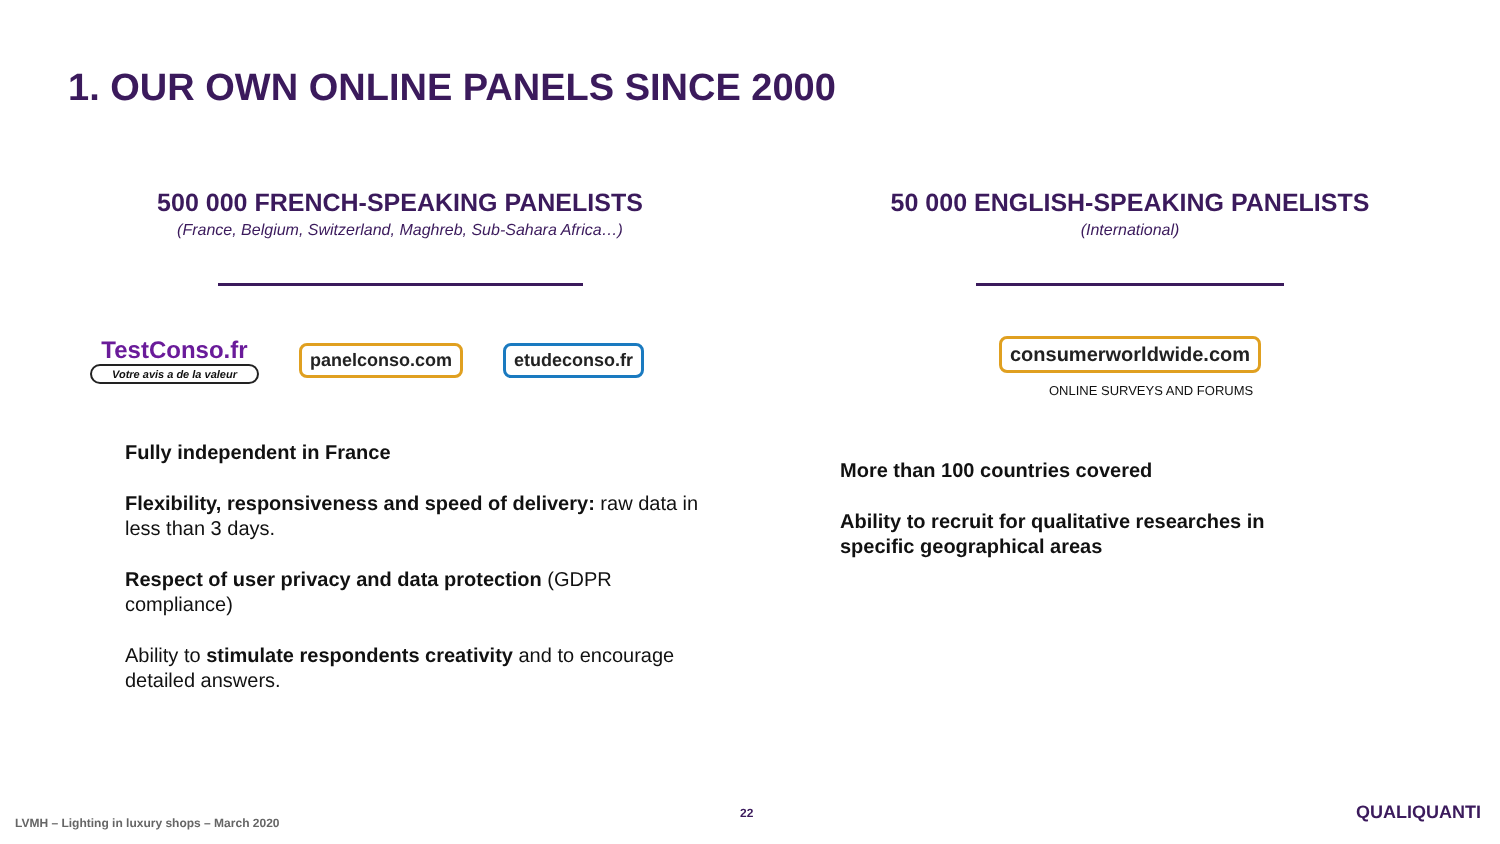1. OUR OWN ONLINE PANELS SINCE 2000
500 000 FRENCH-SPEAKING PANELISTS
(France, Belgium, Switzerland, Maghreb, Sub-Sahara Africa…)
TestConso.fr
Votre avis a de la valeur
panelconso.com etudeconso.fr
Fully independent in France
Flexibility, responsiveness and speed of delivery: raw data in less than 3 days.
Respect of user privacy and data protection (GDPR compliance)
Ability to stimulate respondents creativity and to encourage detailed answers.
50 000 ENGLISH-SPEAKING PANELISTS
(International)
consumerworldwide.com
ONLINE SURVEYS AND FORUMS
More than 100 countries covered
Ability to recruit for qualitative researches in specific geographical areas
LVMH – Lighting in luxury shops – March 2020
22 QUALIQUANTI